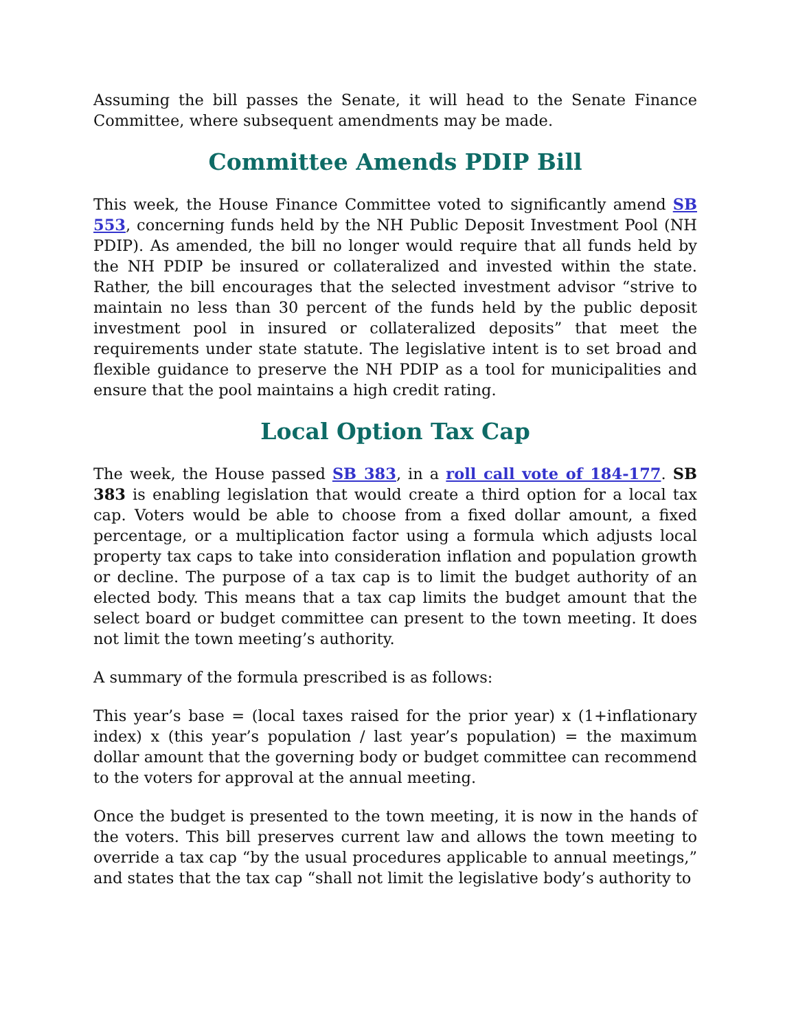Assuming the bill passes the Senate, it will head to the Senate Finance Committee, where subsequent amendments may be made.
Committee Amends PDIP Bill
This week, the House Finance Committee voted to significantly amend SB 553, concerning funds held by the NH Public Deposit Investment Pool (NH PDIP). As amended, the bill no longer would require that all funds held by the NH PDIP be insured or collateralized and invested within the state. Rather, the bill encourages that the selected investment advisor “strive to maintain no less than 30 percent of the funds held by the public deposit investment pool in insured or collateralized deposits” that meet the requirements under state statute. The legislative intent is to set broad and flexible guidance to preserve the NH PDIP as a tool for municipalities and ensure that the pool maintains a high credit rating.
Local Option Tax Cap
The week, the House passed SB 383, in a roll call vote of 184-177. SB 383 is enabling legislation that would create a third option for a local tax cap. Voters would be able to choose from a fixed dollar amount, a fixed percentage, or a multiplication factor using a formula which adjusts local property tax caps to take into consideration inflation and population growth or decline. The purpose of a tax cap is to limit the budget authority of an elected body. This means that a tax cap limits the budget amount that the select board or budget committee can present to the town meeting. It does not limit the town meeting’s authority.
A summary of the formula prescribed is as follows:
This year’s base = (local taxes raised for the prior year) x (1+inflationary index) x (this year’s population / last year’s population) = the maximum dollar amount that the governing body or budget committee can recommend to the voters for approval at the annual meeting.
Once the budget is presented to the town meeting, it is now in the hands of the voters. This bill preserves current law and allows the town meeting to override a tax cap “by the usual procedures applicable to annual meetings,” and states that the tax cap “shall not limit the legislative body’s authority to